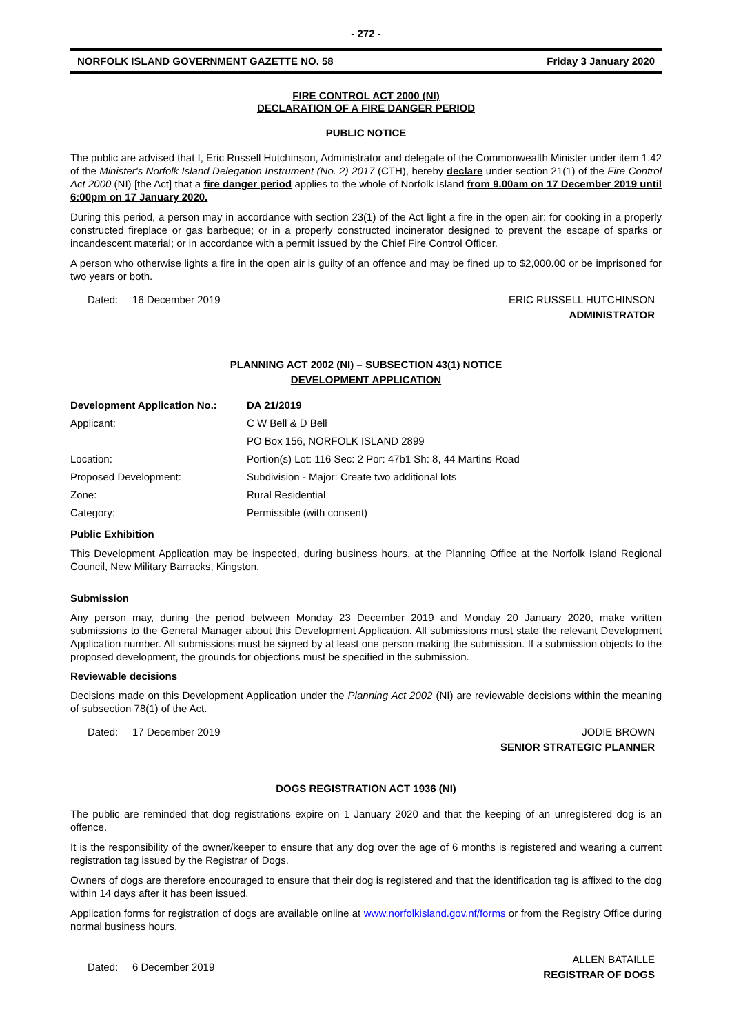- 272 -
NORFOLK ISLAND GOVERNMENT GAZETTE NO. 58 Friday 3 January 2020
FIRE CONTROL ACT 2000 (NI)
DECLARATION OF A FIRE DANGER PERIOD
PUBLIC NOTICE
The public are advised that I, Eric Russell Hutchinson, Administrator and delegate of the Commonwealth Minister under item 1.42 of the Minister's Norfolk Island Delegation Instrument (No. 2) 2017 (CTH), hereby declare under section 21(1) of the Fire Control Act 2000 (NI) [the Act] that a fire danger period applies to the whole of Norfolk Island from 9.00am on 17 December 2019 until 6:00pm on 17 January 2020.
During this period, a person may in accordance with section 23(1) of the Act light a fire in the open air: for cooking in a properly constructed fireplace or gas barbeque; or in a properly constructed incinerator designed to prevent the escape of sparks or incandescent material; or in accordance with a permit issued by the Chief Fire Control Officer.
A person who otherwise lights a fire in the open air is guilty of an offence and may be fined up to $2,000.00 or be imprisoned for two years or both.
Dated: 16 December 2019 ERIC RUSSELL HUTCHINSON
ADMINISTRATOR
PLANNING ACT 2002 (NI) – SUBSECTION 43(1) NOTICE
DEVELOPMENT APPLICATION
| Development Application No.: | DA 21/2019 |
| Applicant: | C W Bell & D Bell |
| | PO Box 156, NORFOLK ISLAND 2899 |
| Location: | Portion(s) Lot: 116 Sec: 2 Por: 47b1 Sh: 8, 44 Martins Road |
| Proposed Development: | Subdivision - Major: Create two additional lots |
| Zone: | Rural Residential |
| Category: | Permissible (with consent) |
Public Exhibition
This Development Application may be inspected, during business hours, at the Planning Office at the Norfolk Island Regional Council, New Military Barracks, Kingston.
Submission
Any person may, during the period between Monday 23 December 2019 and Monday 20 January 2020, make written submissions to the General Manager about this Development Application. All submissions must state the relevant Development Application number. All submissions must be signed by at least one person making the submission. If a submission objects to the proposed development, the grounds for objections must be specified in the submission.
Reviewable decisions
Decisions made on this Development Application under the Planning Act 2002 (NI) are reviewable decisions within the meaning of subsection 78(1) of the Act.
Dated: 17 December 2019 JODIE BROWN
SENIOR STRATEGIC PLANNER
DOGS REGISTRATION ACT 1936 (NI)
The public are reminded that dog registrations expire on 1 January 2020 and that the keeping of an unregistered dog is an offence.
It is the responsibility of the owner/keeper to ensure that any dog over the age of 6 months is registered and wearing a current registration tag issued by the Registrar of Dogs.
Owners of dogs are therefore encouraged to ensure that their dog is registered and that the identification tag is affixed to the dog within 14 days after it has been issued.
Application forms for registration of dogs are available online at www.norfolkisland.gov.nf/forms or from the Registry Office during normal business hours.
Dated: 6 December 2019 ALLEN BATAILLE
REGISTRAR OF DOGS